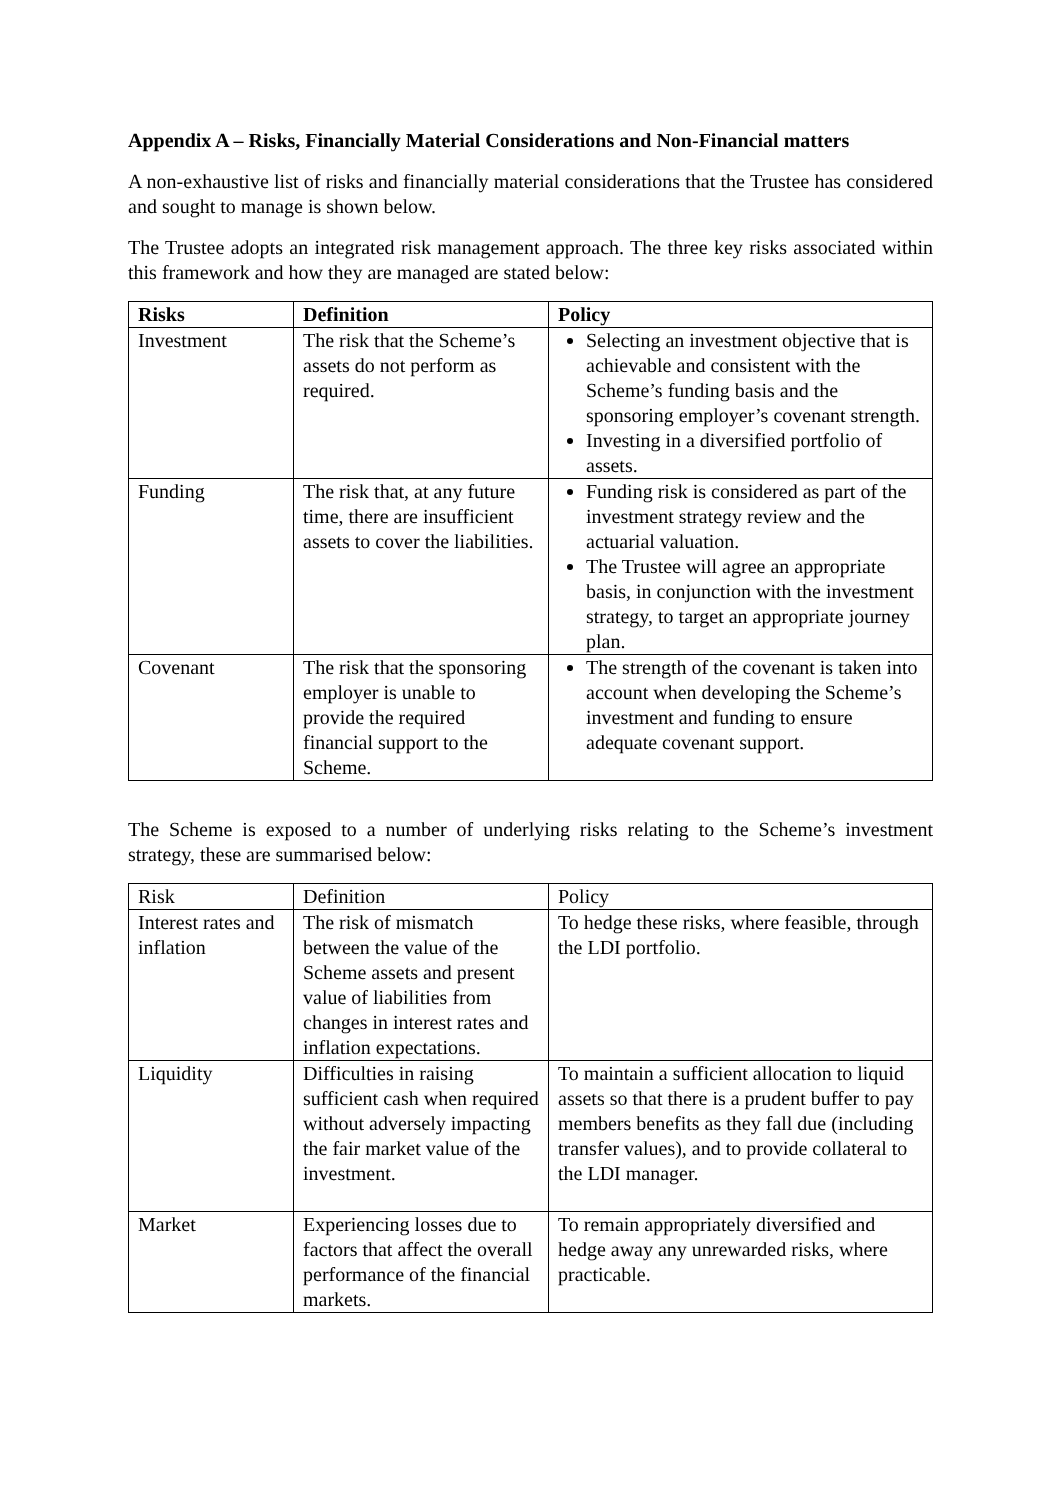Appendix A – Risks, Financially Material Considerations and Non-Financial matters
A non-exhaustive list of risks and financially material considerations that the Trustee has considered and sought to manage is shown below.
The Trustee adopts an integrated risk management approach. The three key risks associated within this framework and how they are managed are stated below:
| Risks | Definition | Policy |
| --- | --- | --- |
| Investment | The risk that the Scheme’s assets do not perform as required. | Selecting an investment objective that is achievable and consistent with the Scheme’s funding basis and the sponsoring employer’s covenant strength. Investing in a diversified portfolio of assets. |
| Funding | The risk that, at any future time, there are insufficient assets to cover the liabilities. | Funding risk is considered as part of the investment strategy review and the actuarial valuation. The Trustee will agree an appropriate basis, in conjunction with the investment strategy, to target an appropriate journey plan. |
| Covenant | The risk that the sponsoring employer is unable to provide the required financial support to the Scheme. | The strength of the covenant is taken into account when developing the Scheme’s investment and funding to ensure adequate covenant support. |
The Scheme is exposed to a number of underlying risks relating to the Scheme’s investment strategy, these are summarised below:
| Risk | Definition | Policy |
| --- | --- | --- |
| Interest rates and inflation | The risk of mismatch between the value of the Scheme assets and present value of liabilities from changes in interest rates and inflation expectations. | To hedge these risks, where feasible, through the LDI portfolio. |
| Liquidity | Difficulties in raising sufficient cash when required without adversely impacting the fair market value of the investment. | To maintain a sufficient allocation to liquid assets so that there is a prudent buffer to pay members benefits as they fall due (including transfer values), and to provide collateral to the LDI manager. |
| Market | Experiencing losses due to factors that affect the overall performance of the financial markets. | To remain appropriately diversified and hedge away any unrewarded risks, where practicable. |